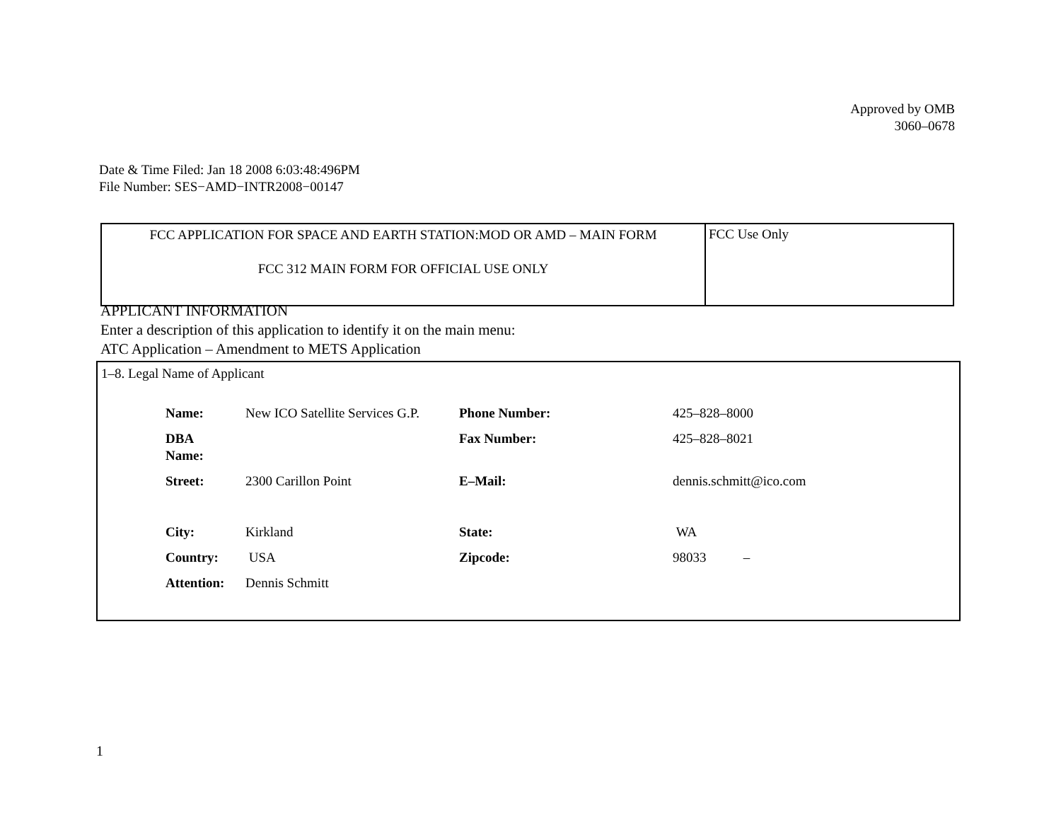Approved by OMB
3060–0678
Date & Time Filed: Jan 18 2008 6:03:48:496PM
File Number: SES−AMD−INTR2008−00147
| FCC APPLICATION FOR SPACE AND EARTH STATION:MOD OR AMD – MAIN FORM FCC 312 MAIN FORM FOR OFFICIAL USE ONLY | FCC Use Only |
APPLICANT INFORMATION
Enter a description of this application to identify it on the main menu:
ATC Application – Amendment to METS Application
1–8. Legal Name of Applicant
| Name: | New ICO Satellite Services G.P. | Phone Number: | 425–828–8000 |
| DBA Name: | | Fax Number: | 425–828–8021 |
| Street: | 2300 Carillon Point | E–Mail: | dennis.schmitt@ico.com |
| City: | Kirkland | State: | WA |
| Country: | USA | Zipcode: | 98033 – |
| Attention: | Dennis Schmitt | | |
1